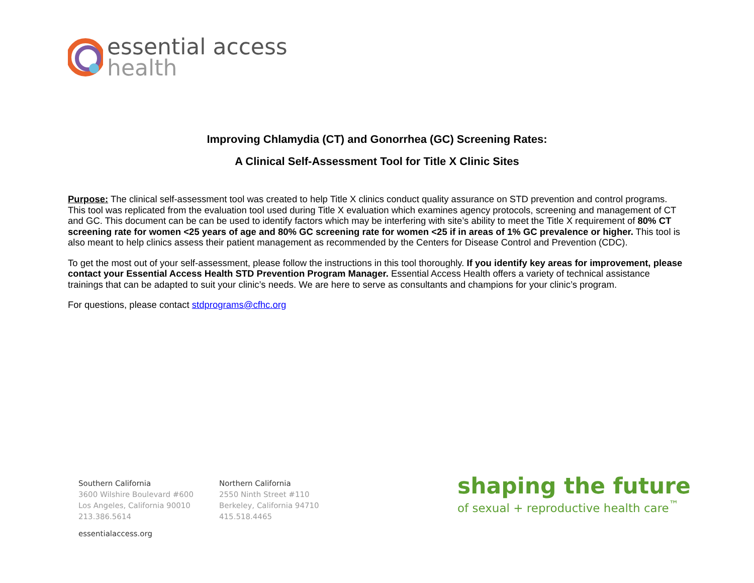essential access
health
Improving Chlamydia (CT) and Gonorrhea (GC) Screening Rates:
A Clinical Self-Assessment Tool for Title X Clinic Sites
Purpose: The clinical self-assessment tool was created to help Title X clinics conduct quality assurance on STD prevention and control programs. This tool was replicated from the evaluation tool used during Title X evaluation which examines agency protocols, screening and management of CT and GC. This document can be can be used to identify factors which may be interfering with site’s ability to meet the Title X requirement of 80% CT screening rate for women <25 years of age and 80% GC screening rate for women <25 if in areas of 1% GC prevalence or higher. This tool is also meant to help clinics assess their patient management as recommended by the Centers for Disease Control and Prevention (CDC).
To get the most out of your self-assessment, please follow the instructions in this tool thoroughly. If you identify key areas for improvement, please contact your Essential Access Health STD Prevention Program Manager. Essential Access Health offers a variety of technical assistance trainings that can be adapted to suit your clinic’s needs. We are here to serve as consultants and champions for your clinic’s program.
For questions, please contact stdprograms@cfhc.org
Southern California
3600 Wilshire Boulevard #600
Los Angeles, California 90010
213.386.5614
essentialaccess.org
Northern California
2550 Ninth Street #110
Berkeley, California 94710
415.518.4465
shaping the future
of sexual + reproductive health care<sup>™</sup>